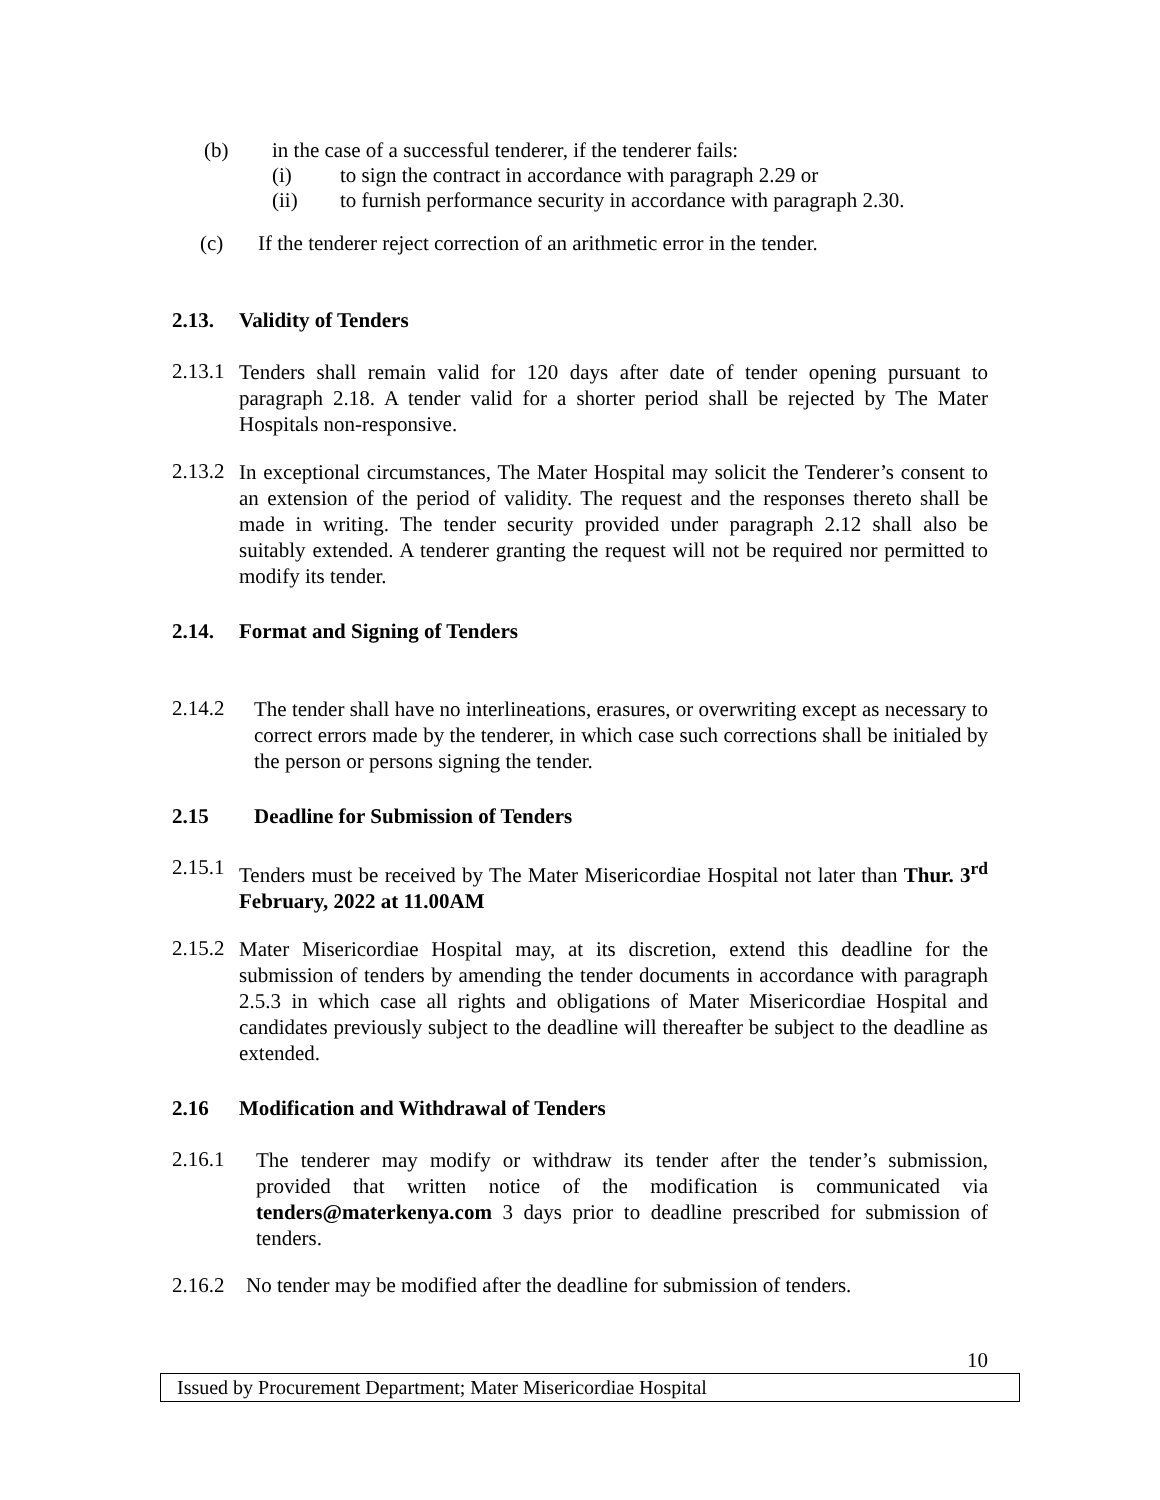(b) in the case of a successful tenderer, if the tenderer fails:
(i) to sign the contract in accordance with paragraph 2.29 or
(ii) to furnish performance security in accordance with paragraph 2.30.
(c) If the tenderer reject correction of an arithmetic error in the tender.
2.13. Validity of Tenders
2.13.1
Tenders shall remain valid for 120 days after date of tender opening pursuant to paragraph 2.18. A tender valid for a shorter period shall be rejected by The Mater Hospitals non-responsive.
2.13.2
In exceptional circumstances, The Mater Hospital may solicit the Tenderer’s consent to an extension of the period of validity. The request and the responses thereto shall be made in writing. The tender security provided under paragraph 2.12 shall also be suitably extended. A tenderer granting the request will not be required nor permitted to modify its tender.
2.14. Format and Signing of Tenders
2.14.2
The tender shall have no interlineations, erasures, or overwriting except as necessary to correct errors made by the tenderer, in which case such corrections shall be initialed by the person or persons signing the tender.
2.15 Deadline for Submission of Tenders
2.15.1
Tenders must be received by The Mater Misericordiae Hospital not later than Thur. 3<sup>rd</sup> February, 2022 at 11.00AM
2.15.2
Mater Misericordiae Hospital may, at its discretion, extend this deadline for the submission of tenders by amending the tender documents in accordance with paragraph 2.5.3 in which case all rights and obligations of Mater Misericordiae Hospital and candidates previously subject to the deadline will thereafter be subject to the deadline as extended.
2.16 Modification and Withdrawal of Tenders
2.16.1
The tenderer may modify or withdraw its tender after the tender’s submission, provided that written notice of the modification is communicated via tenders@materkenya.com 3 days prior to deadline prescribed for submission of tenders.
2.16.2 No tender may be modified after the deadline for submission of tenders.
10
Issued by Procurement Department; Mater Misericordiae Hospital